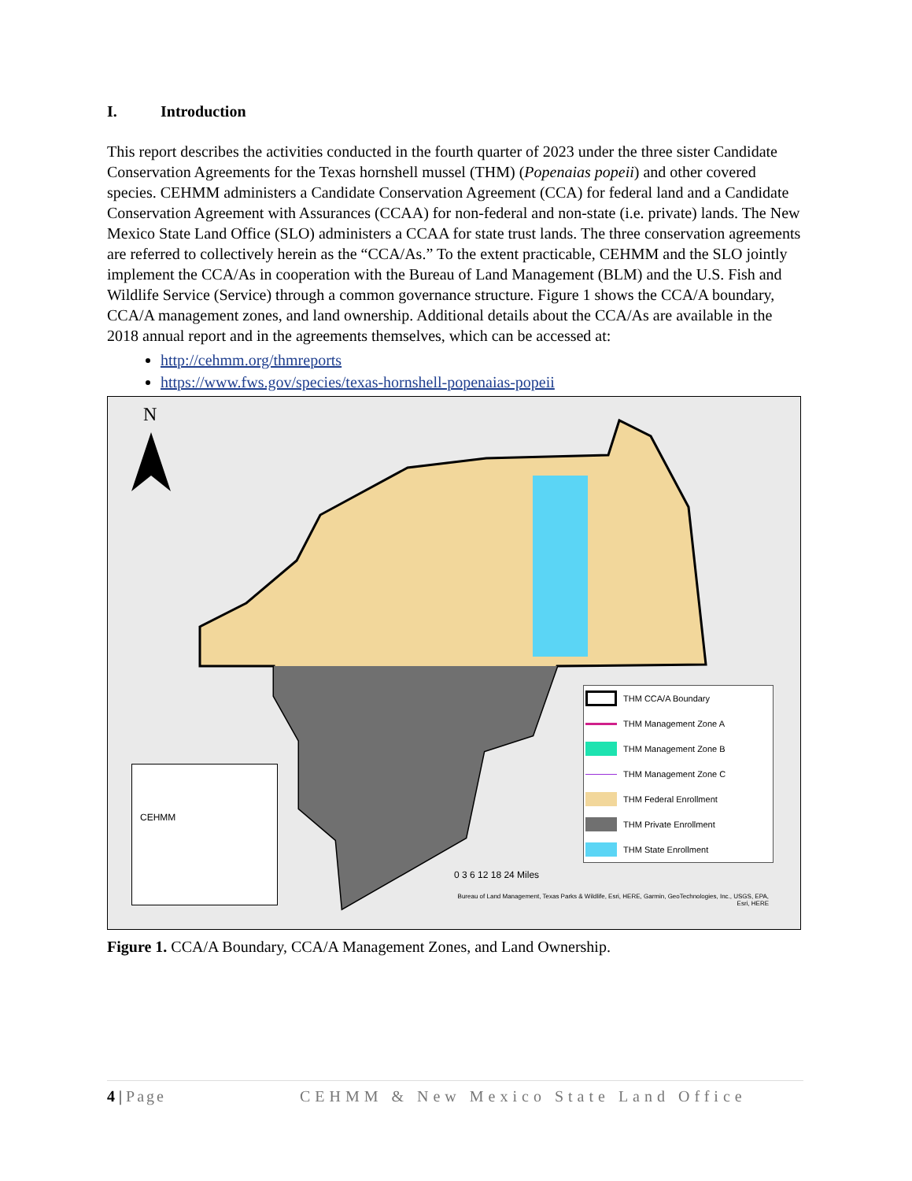I. Introduction
This report describes the activities conducted in the fourth quarter of 2023 under the three sister Candidate Conservation Agreements for the Texas hornshell mussel (THM) (Popenaias popeii) and other covered species. CEHMM administers a Candidate Conservation Agreement (CCA) for federal land and a Candidate Conservation Agreement with Assurances (CCAA) for non-federal and non-state (i.e. private) lands. The New Mexico State Land Office (SLO) administers a CCAA for state trust lands. The three conservation agreements are referred to collectively herein as the “CCA/As.” To the extent practicable, CEHMM and the SLO jointly implement the CCA/As in cooperation with the Bureau of Land Management (BLM) and the U.S. Fish and Wildlife Service (Service) through a common governance structure. Figure 1 shows the CCA/A boundary, CCA/A management zones, and land ownership. Additional details about the CCA/As are available in the 2018 annual report and in the agreements themselves, which can be accessed at:
http://cehmm.org/thmreports
https://www.fws.gov/species/texas-hornshell-popenaias-popeii
N
THM CCA/A Boundary
THM Management Zone A
THM Management Zone B
THM Management Zone C
THM Federal Enrollment
THM Private Enrollment
THM State Enrollment
CEHMM
0 3 6 12 18 24 Miles
Bureau of Land Management, Texas Parks & Wildlife, Esri, HERE, Garmin, GeoTechnologies, Inc., USGS, EPA, Esri, HERE
Figure 1. CCA/A Boundary, CCA/A Management Zones, and Land Ownership.
4 | Page CEHMM & New Mexico State Land Office